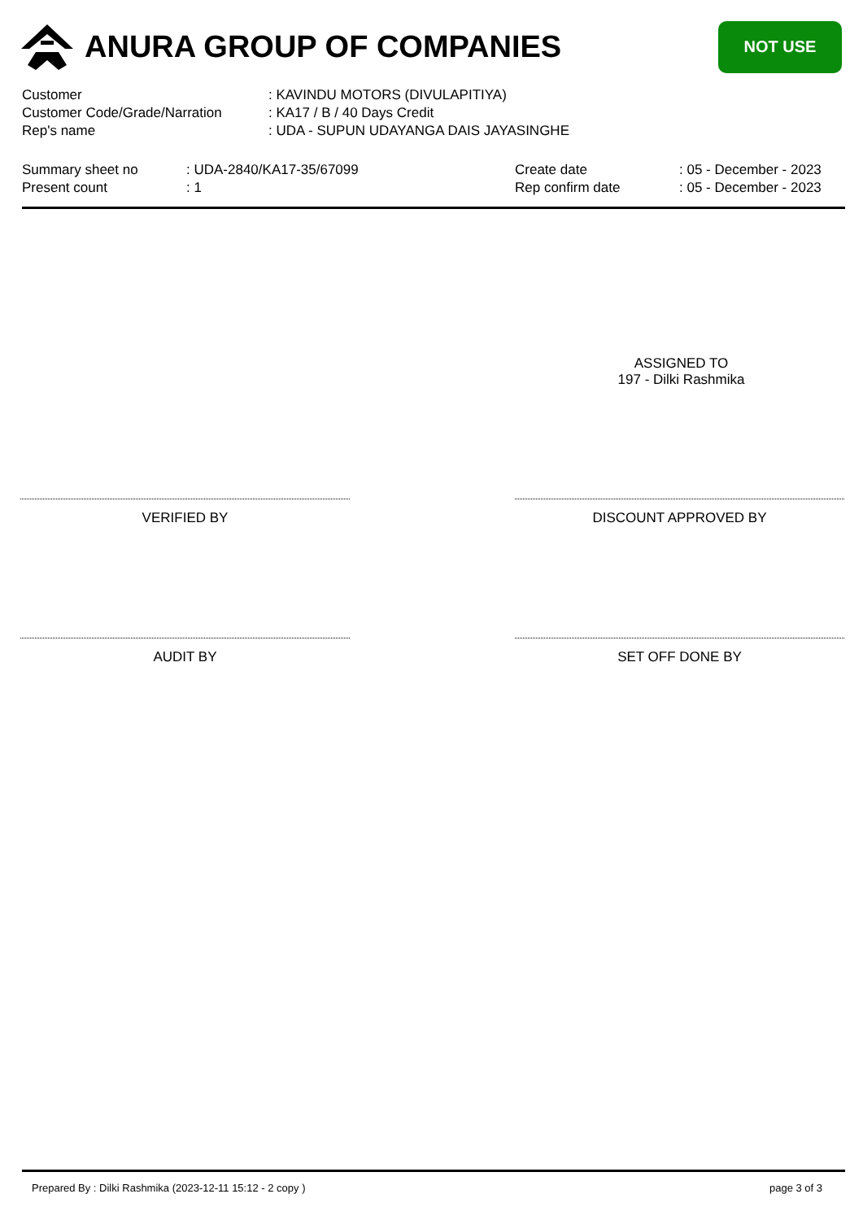ANURA GROUP OF COMPANIES
NOT USE
| Customer | : KAVINDU MOTORS (DIVULAPITIYA) |
| Customer Code/Grade/Narration | : KA17 / B / 40 Days Credit |
| Rep's name | : UDA - SUPUN UDAYANGA DAIS JAYASINGHE |
| Summary sheet no | : UDA-2840/KA17-35/67099 | Create date | : 05 - December - 2023 |
| Present count | : 1 | Rep confirm date | : 05 - December - 2023 |
ASSIGNED TO
197 - Dilki Rashmika
VERIFIED BY DISCOUNT APPROVED BY
AUDIT BY SET OFF DONE BY
Prepared By : Dilki Rashmika (2023-12-11 15:12 - 2 copy ) page 3 of 3